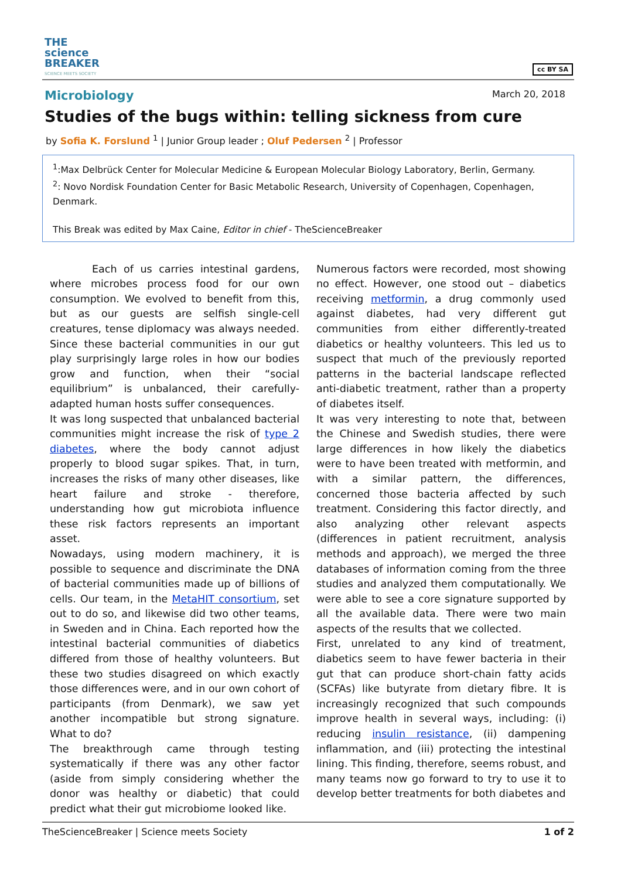THE
science
BREAKER
SCIENCE MEETS SOCIETY
cc BY SA
Microbiology March 20, 2018
Studies of the bugs within: telling sickness from cure
by Sofia K. Forslund <sup>1</sup> | Junior Group leader ; Oluf Pedersen <sup>2</sup> | Professor
<sup>1</sup>:Max Delbrück Center for Molecular Medicine & European Molecular Biology Laboratory, Berlin, Germany.
<sup>2</sup>: Novo Nordisk Foundation Center for Basic Metabolic Research, University of Copenhagen, Copenhagen, Denmark.
This Break was edited by Max Caine, Editor in chief - TheScienceBreaker
Each of us carries intestinal gardens, where microbes process food for our own consumption. We evolved to benefit from this, but as our guests are selfish single-cell creatures, tense diplomacy was always needed. Since these bacterial communities in our gut play surprisingly large roles in how our bodies grow and function, when their “social equilibrium” is unbalanced, their carefully-adapted human hosts suffer consequences.
It was long suspected that unbalanced bacterial communities might increase the risk of type 2 diabetes, where the body cannot adjust properly to blood sugar spikes. That, in turn, increases the risks of many other diseases, like heart failure and stroke - therefore, understanding how gut microbiota influence these risk factors represents an important asset.
Nowadays, using modern machinery, it is possible to sequence and discriminate the DNA of bacterial communities made up of billions of cells. Our team, in the MetaHIT consortium, set out to do so, and likewise did two other teams, in Sweden and in China. Each reported how the intestinal bacterial communities of diabetics differed from those of healthy volunteers. But these two studies disagreed on which exactly those differences were, and in our own cohort of participants (from Denmark), we saw yet another incompatible but strong signature. What to do?
The breakthrough came through testing systematically if there was any other factor (aside from simply considering whether the donor was healthy or diabetic) that could predict what their gut microbiome looked like.
Numerous factors were recorded, most showing no effect. However, one stood out – diabetics receiving metformin, a drug commonly used against diabetes, had very different gut communities from either differently-treated diabetics or healthy volunteers. This led us to suspect that much of the previously reported patterns in the bacterial landscape reflected anti-diabetic treatment, rather than a property of diabetes itself.
It was very interesting to note that, between the Chinese and Swedish studies, there were large differences in how likely the diabetics were to have been treated with metformin, and with a similar pattern, the differences, concerned those bacteria affected by such treatment. Considering this factor directly, and also analyzing other relevant aspects (differences in patient recruitment, analysis methods and approach), we merged the three databases of information coming from the three studies and analyzed them computationally. We were able to see a core signature supported by all the available data. There were two main aspects of the results that we collected.
First, unrelated to any kind of treatment, diabetics seem to have fewer bacteria in their gut that can produce short-chain fatty acids (SCFAs) like butyrate from dietary fibre. It is increasingly recognized that such compounds improve health in several ways, including: (i) reducing insulin resistance, (ii) dampening inflammation, and (iii) protecting the intestinal lining. This finding, therefore, seems robust, and many teams now go forward to try to use it to develop better treatments for both diabetes and
TheScienceBreaker | Science meets Society 1 of 2